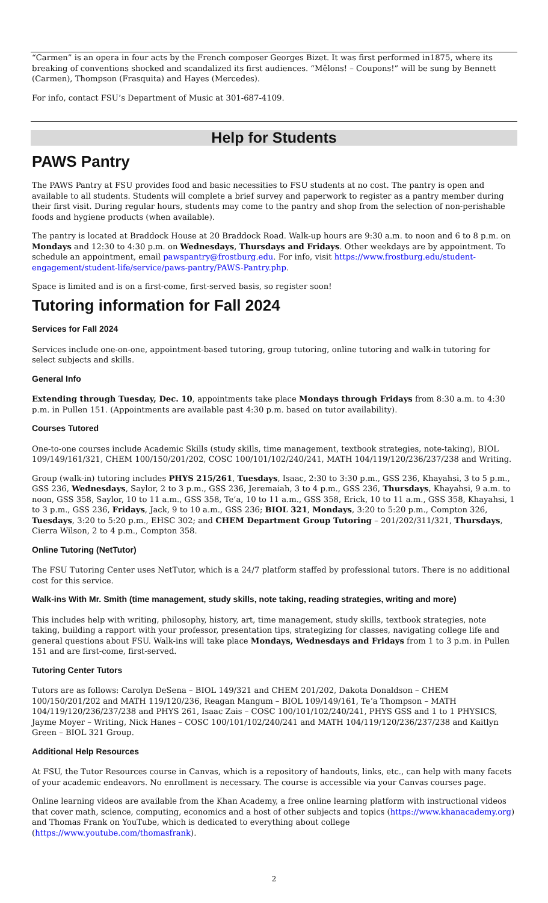“Carmen” is an opera in four acts by the French composer Georges Bizet. It was first performed in1875, where its breaking of conventions shocked and scandalized its first audiences. “Mêlons! – Coupons!” will be sung by Bennett (Carmen), Thompson (Frasquita) and Hayes (Mercedes).
For info, contact FSU’s Department of Music at 301-687-4109.
Help for Students
PAWS Pantry
The PAWS Pantry at FSU provides food and basic necessities to FSU students at no cost. The pantry is open and available to all students. Students will complete a brief survey and paperwork to register as a pantry member during their first visit. During regular hours, students may come to the pantry and shop from the selection of non-perishable foods and hygiene products (when available).
The pantry is located at Braddock House at 20 Braddock Road. Walk-up hours are 9:30 a.m. to noon and 6 to 8 p.m. on Mondays and 12:30 to 4:30 p.m. on Wednesdays, Thursdays and Fridays. Other weekdays are by appointment. To schedule an appointment, email pawspantry@frostburg.edu. For info, visit https://www.frostburg.edu/student-engagement/student-life/service/paws-pantry/PAWS-Pantry.php.
Space is limited and is on a first-come, first-served basis, so register soon!
Tutoring information for Fall 2024
Services for Fall 2024
Services include one-on-one, appointment-based tutoring, group tutoring, online tutoring and walk-in tutoring for select subjects and skills.
General Info
Extending through Tuesday, Dec. 10, appointments take place Mondays through Fridays from 8:30 a.m. to 4:30 p.m. in Pullen 151. (Appointments are available past 4:30 p.m. based on tutor availability).
Courses Tutored
One-to-one courses include Academic Skills (study skills, time management, textbook strategies, note-taking), BIOL 109/149/161/321, CHEM 100/150/201/202, COSC 100/101/102/240/241, MATH 104/119/120/236/237/238 and Writing.
Group (walk-in) tutoring includes PHYS 215/261, Tuesdays, Isaac, 2:30 to 3:30 p.m., GSS 236, Khayahsi, 3 to 5 p.m., GSS 236, Wednesdays, Saylor, 2 to 3 p.m., GSS 236, Jeremaiah, 3 to 4 p.m., GSS 236, Thursdays, Khayahsi, 9 a.m. to noon, GSS 358, Saylor, 10 to 11 a.m., GSS 358, Te’a, 10 to 11 a.m., GSS 358, Erick, 10 to 11 a.m., GSS 358, Khayahsi, 1 to 3 p.m., GSS 236, Fridays, Jack, 9 to 10 a.m., GSS 236; BIOL 321, Mondays, 3:20 to 5:20 p.m., Compton 326, Tuesdays, 3:20 to 5:20 p.m., EHSC 302; and CHEM Department Group Tutoring – 201/202/311/321, Thursdays, Cierra Wilson, 2 to 4 p.m., Compton 358.
Online Tutoring (NetTutor)
The FSU Tutoring Center uses NetTutor, which is a 24/7 platform staffed by professional tutors. There is no additional cost for this service.
Walk-ins With Mr. Smith (time management, study skills, note taking, reading strategies, writing and more)
This includes help with writing, philosophy, history, art, time management, study skills, textbook strategies, note taking, building a rapport with your professor, presentation tips, strategizing for classes, navigating college life and general questions about FSU. Walk-ins will take place Mondays, Wednesdays and Fridays from 1 to 3 p.m. in Pullen 151 and are first-come, first-served.
Tutoring Center Tutors
Tutors are as follows: Carolyn DeSena – BIOL 149/321 and CHEM 201/202, Dakota Donaldson – CHEM 100/150/201/202 and MATH 119/120/236, Reagan Mangum – BIOL 109/149/161, Te’a Thompson – MATH 104/119/120/236/237/238 and PHYS 261, Isaac Zais – COSC 100/101/102/240/241, PHYS GSS and 1 to 1 PHYSICS, Jayme Moyer – Writing, Nick Hanes – COSC 100/101/102/240/241 and MATH 104/119/120/236/237/238 and Kaitlyn Green – BIOL 321 Group.
Additional Help Resources
At FSU, the Tutor Resources course in Canvas, which is a repository of handouts, links, etc., can help with many facets of your academic endeavors. No enrollment is necessary. The course is accessible via your Canvas courses page.
Online learning videos are available from the Khan Academy, a free online learning platform with instructional videos that cover math, science, computing, economics and a host of other subjects and topics (https://www.khanacademy.org) and Thomas Frank on YouTube, which is dedicated to everything about college (https://www.youtube.com/thomasfrank).
2